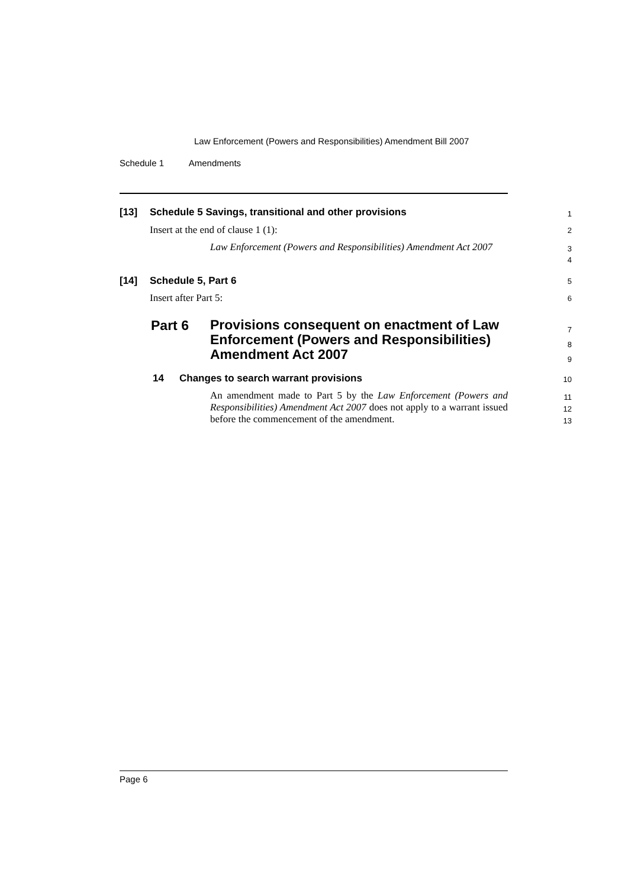Law Enforcement (Powers and Responsibilities) Amendment Bill 2007
Schedule 1 Amendments
[13] Schedule 5 Savings, transitional and other provisions 1
Insert at the end of clause 1 (1): 2
Law Enforcement (Powers and Responsibilities) Amendment Act 2007 3
4
[14] Schedule 5, Part 6 5
Insert after Part 5: 6
Part 6 Provisions consequent on enactment of Law Enforcement (Powers and Responsibilities) Amendment Act 2007 7
8
9
14 Changes to search warrant provisions 10
An amendment made to Part 5 by the Law Enforcement (Powers and Responsibilities) Amendment Act 2007 does not apply to a warrant issued before the commencement of the amendment.
11
12
13
Page 6